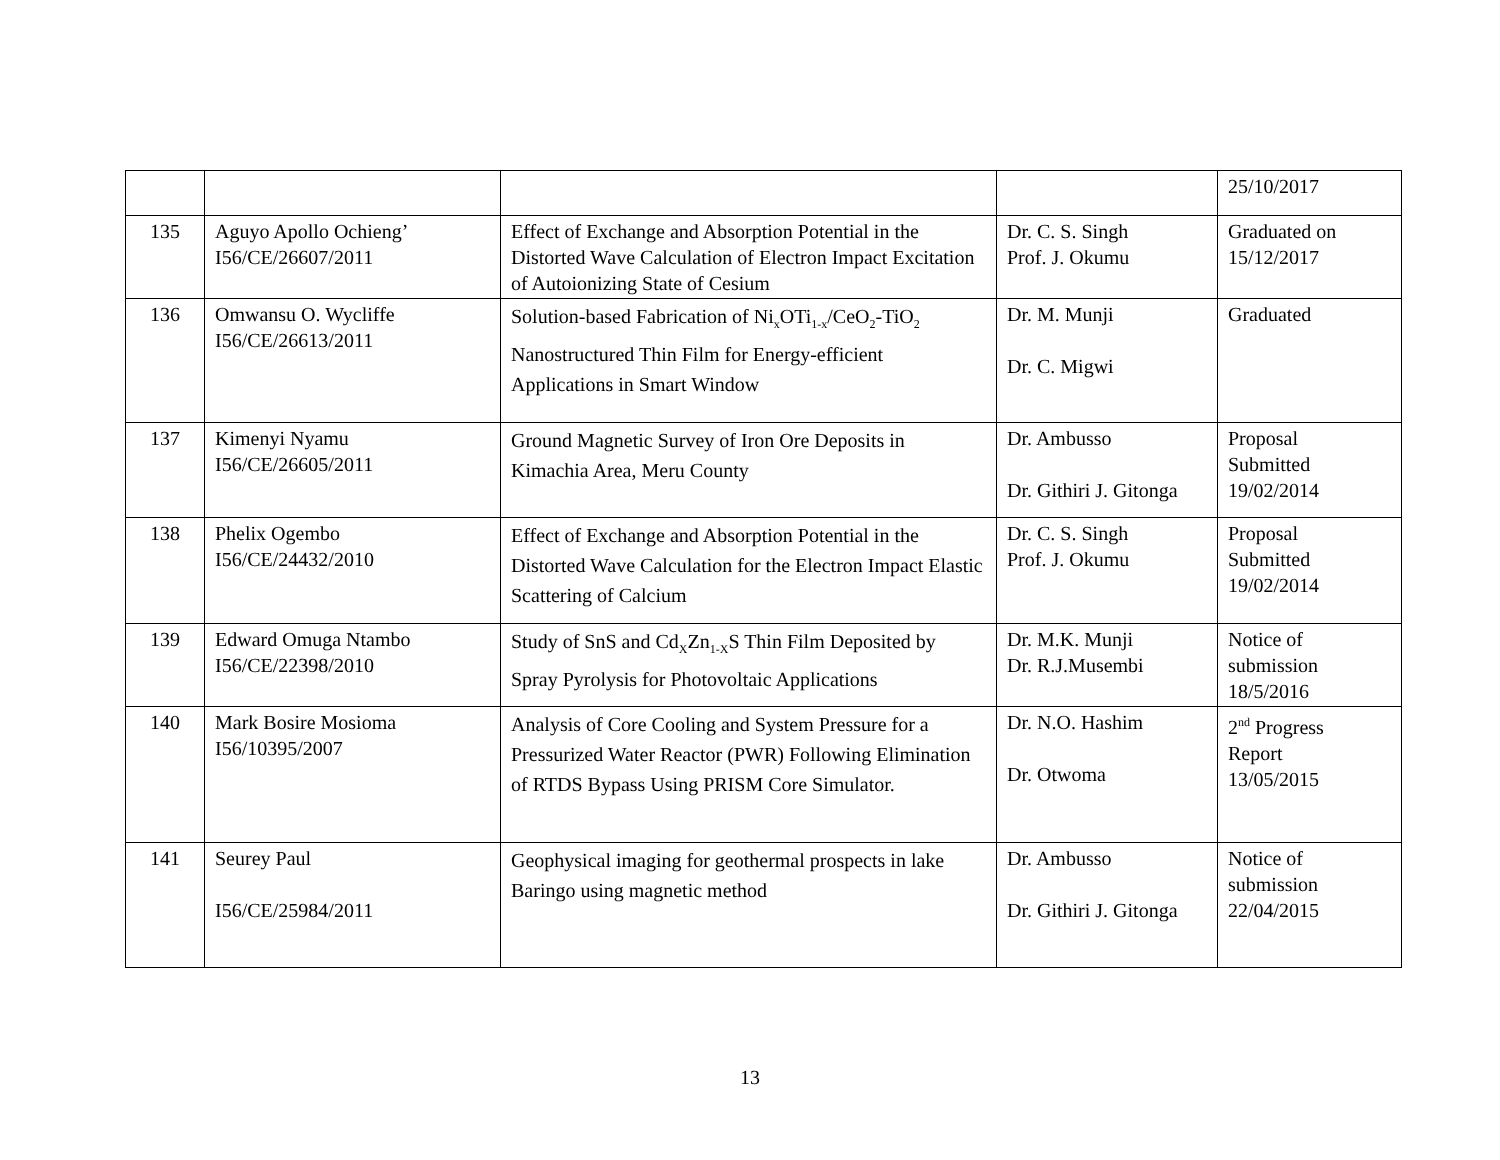| | | | | 25/10/2017 |
| 135 | Aguyo Apollo Ochieng’ I56/CE/26607/2011 | Effect of Exchange and Absorption Potential in the Distorted Wave Calculation of Electron Impact Excitation of Autoionizing State of Cesium | Dr. C. S. Singh Prof. J. Okumu | Graduated on 15/12/2017 |
| 136 | Omwansu O. Wycliffe I56/CE/26613/2011 | Solution-based Fabrication of Ni<sub>x</sub>OTi<sub>1-x</sub>/CeO<sub>2</sub>-TiO<sub>2</sub> Nanostructured Thin Film for Energy-efficient Applications in Smart Window | Dr. M. Munji Dr. C. Migwi | Graduated |
| 137 | Kimenyi Nyamu I56/CE/26605/2011 | Ground Magnetic Survey of Iron Ore Deposits in Kimachia Area, Meru County | Dr. Ambusso Dr. Githiri J. Gitonga | Proposal Submitted 19/02/2014 |
| 138 | Phelix Ogembo I56/CE/24432/2010 | Effect of Exchange and Absorption Potential in the Distorted Wave Calculation for the Electron Impact Elastic Scattering of Calcium | Dr. C. S. Singh Prof. J. Okumu | Proposal Submitted 19/02/2014 |
| 139 | Edward Omuga Ntambo I56/CE/22398/2010 | Study of SnS and Cd<sub>X</sub>Zn<sub>1-X</sub>S Thin Film Deposited by Spray Pyrolysis for Photovoltaic Applications | Dr. M.K. Munji Dr. R.J.Musembi | Notice of submission 18/5/2016 |
| 140 | Mark Bosire Mosioma I56/10395/2007 | Analysis of Core Cooling and System Pressure for a Pressurized Water Reactor (PWR) Following Elimination of RTDS Bypass Using PRISM Core Simulator. | Dr. N.O. Hashim Dr. Otwoma | 2<sup>nd</sup> Progress Report 13/05/2015 |
| 141 | Seurey Paul I56/CE/25984/2011 | Geophysical imaging for geothermal prospects in lake Baringo using magnetic method | Dr. Ambusso Dr. Githiri J. Gitonga | Notice of submission 22/04/2015 |
13